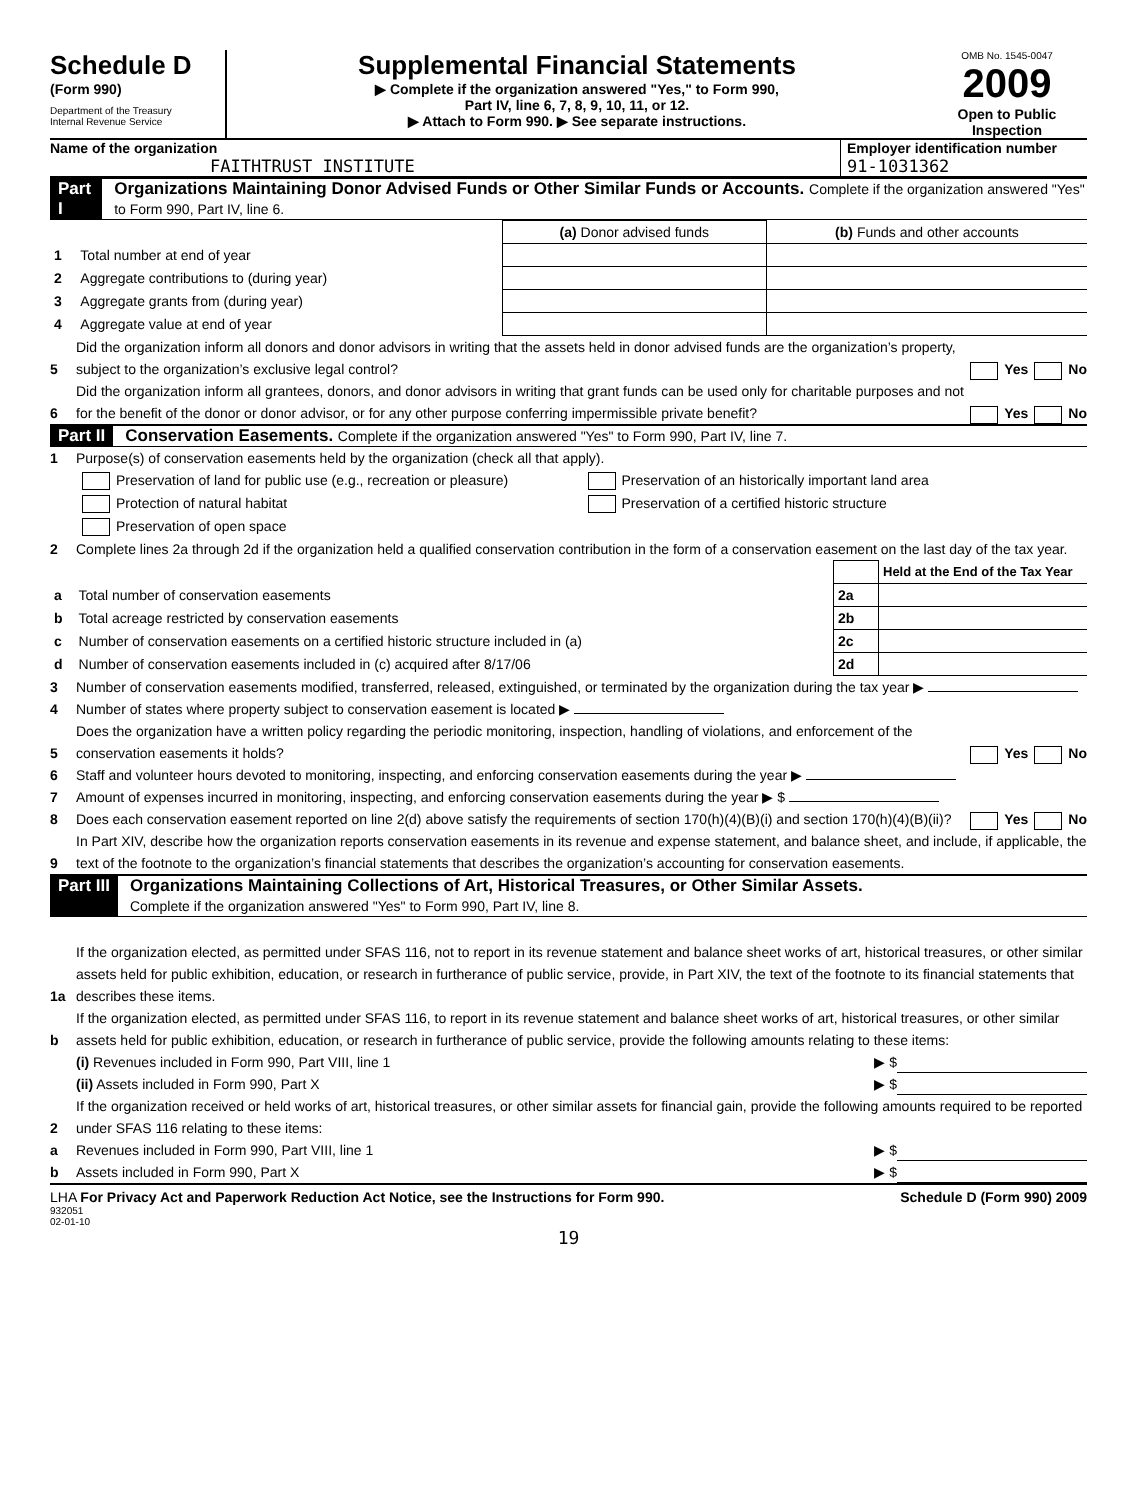Schedule D
(Form 990)
Department of the Treasury
Internal Revenue Service
Supplemental Financial Statements
▶ Complete if the organization answered "Yes," to Form 990,
Part IV, line 6, 7, 8, 9, 10, 11, or 12.
▶ Attach to Form 990. ▶ See separate instructions.
OMB No. 1545-0047
2009
Open to Public Inspection
Name of the organization
FAITHTRUST INSTITUTE
Employer identification number
91-1031362
Part I Organizations Maintaining Donor Advised Funds or Other Similar Funds or Accounts. Complete if the organization answered "Yes" to Form 990, Part IV, line 6.
| | | (a) Donor advised funds | (b) Funds and other accounts |
| 1 | Total number at end of year | | |
| 2 | Aggregate contributions to (during year) | | |
| 3 | Aggregate grants from (during year) | | |
| 4 | Aggregate value at end of year | | |
5 Did the organization inform all donors and donor advisors in writing that the assets held in donor advised funds are the organization’s property, subject to the organization’s exclusive legal control? Yes No
6 Did the organization inform all grantees, donors, and donor advisors in writing that grant funds can be used only for charitable purposes and not for the benefit of the donor or donor advisor, or for any other purpose conferring impermissible private benefit? Yes No
Part II Conservation Easements. Complete if the organization answered "Yes" to Form 990, Part IV, line 7.
1 Purpose(s) of conservation easements held by the organization (check all that apply).
Preservation of land for public use (e.g., recreation or pleasure)
Preservation of an historically important land area
Protection of natural habitat
Preservation of a certified historic structure
Preservation of open space
2 Complete lines 2a through 2d if the organization held a qualified conservation contribution in the form of a conservation easement on the last day of the tax year.
| | | | Held at the End of the Tax Year |
| a | Total number of conservation easements | 2a | |
| b | Total acreage restricted by conservation easements | 2b | |
| c | Number of conservation easements on a certified historic structure included in (a) | 2c | |
| d | Number of conservation easements included in (c) acquired after 8/17/06 | 2d | |
3 Number of conservation easements modified, transferred, released, extinguished, or terminated by the organization during the tax year ▶
4 Number of states where property subject to conservation easement is located ▶
5 Does the organization have a written policy regarding the periodic monitoring, inspection, handling of violations, and enforcement of the conservation easements it holds? Yes No
6 Staff and volunteer hours devoted to monitoring, inspecting, and enforcing conservation easements during the year ▶
7 Amount of expenses incurred in monitoring, inspecting, and enforcing conservation easements during the year ▶ $
8 Does each conservation easement reported on line 2(d) above satisfy the requirements of section 170(h)(4)(B)(i) and section 170(h)(4)(B)(ii)? Yes No
9 In Part XIV, describe how the organization reports conservation easements in its revenue and expense statement, and balance sheet, and include, if applicable, the text of the footnote to the organization’s financial statements that describes the organization’s accounting for conservation easements.
Part III Organizations Maintaining Collections of Art, Historical Treasures, or Other Similar Assets.
Complete if the organization answered "Yes" to Form 990, Part IV, line 8.
1a If the organization elected, as permitted under SFAS 116, not to report in its revenue statement and balance sheet works of art, historical treasures, or other similar assets held for public exhibition, education, or research in furtherance of public service, provide, in Part XIV, the text of the footnote to its financial statements that describes these items.
b If the organization elected, as permitted under SFAS 116, to report in its revenue statement and balance sheet works of art, historical treasures, or other similar assets held for public exhibition, education, or research in furtherance of public service, provide the following amounts relating to these items:
(i) Revenues included in Form 990, Part VIII, line 1 ▶ $
(ii) Assets included in Form 990, Part X ▶ $
2 If the organization received or held works of art, historical treasures, or other similar assets for financial gain, provide the following amounts required to be reported under SFAS 116 relating to these items:
a Revenues included in Form 990, Part VIII, line 1 ▶ $
b Assets included in Form 990, Part X ▶ $
LHA For Privacy Act and Paperwork Reduction Act Notice, see the Instructions for Form 990. Schedule D (Form 990) 2009
932051
02-01-10
19